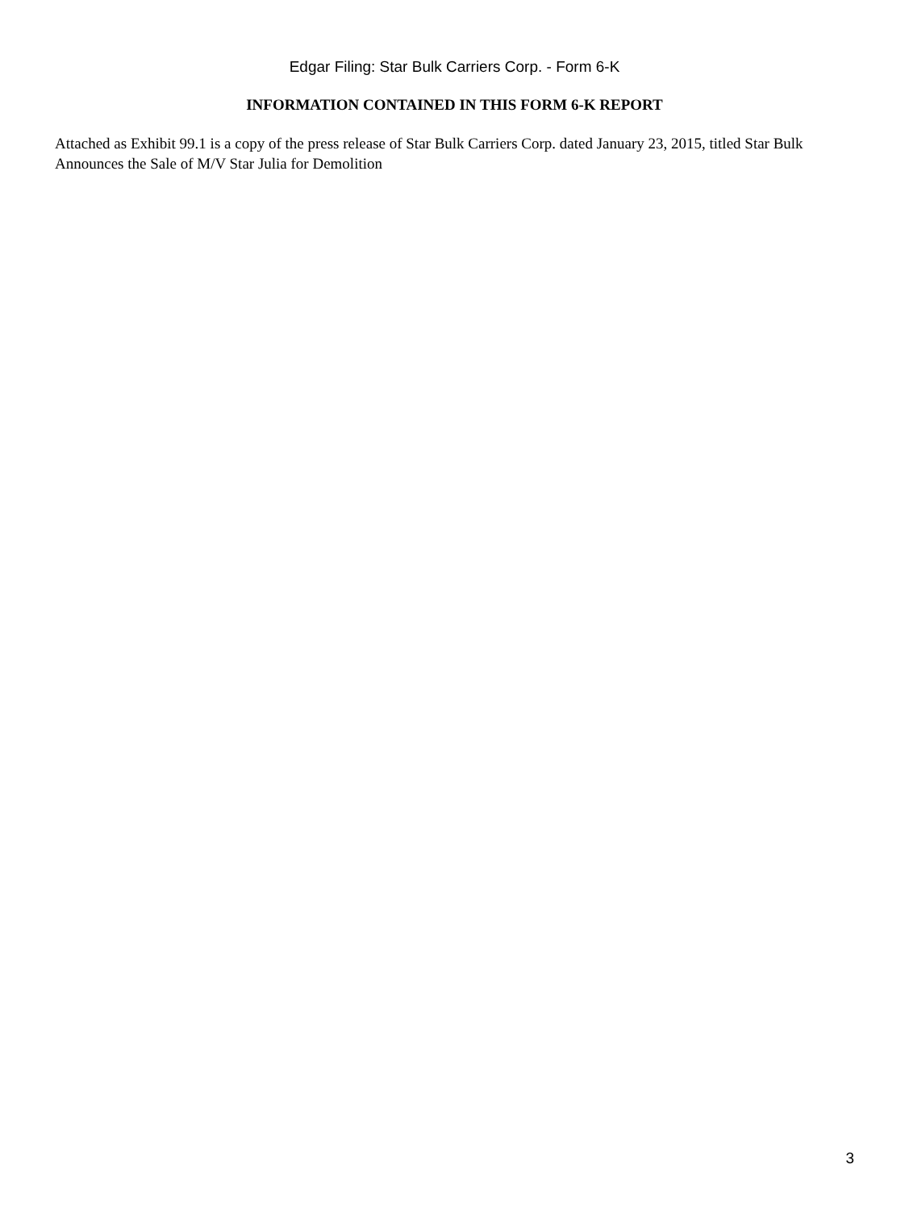Edgar Filing: Star Bulk Carriers Corp. - Form 6-K
INFORMATION CONTAINED IN THIS FORM 6-K REPORT
Attached as Exhibit 99.1 is a copy of the press release of Star Bulk Carriers Corp. dated January 23, 2015, titled Star Bulk Announces the Sale of M/V Star Julia for Demolition
3